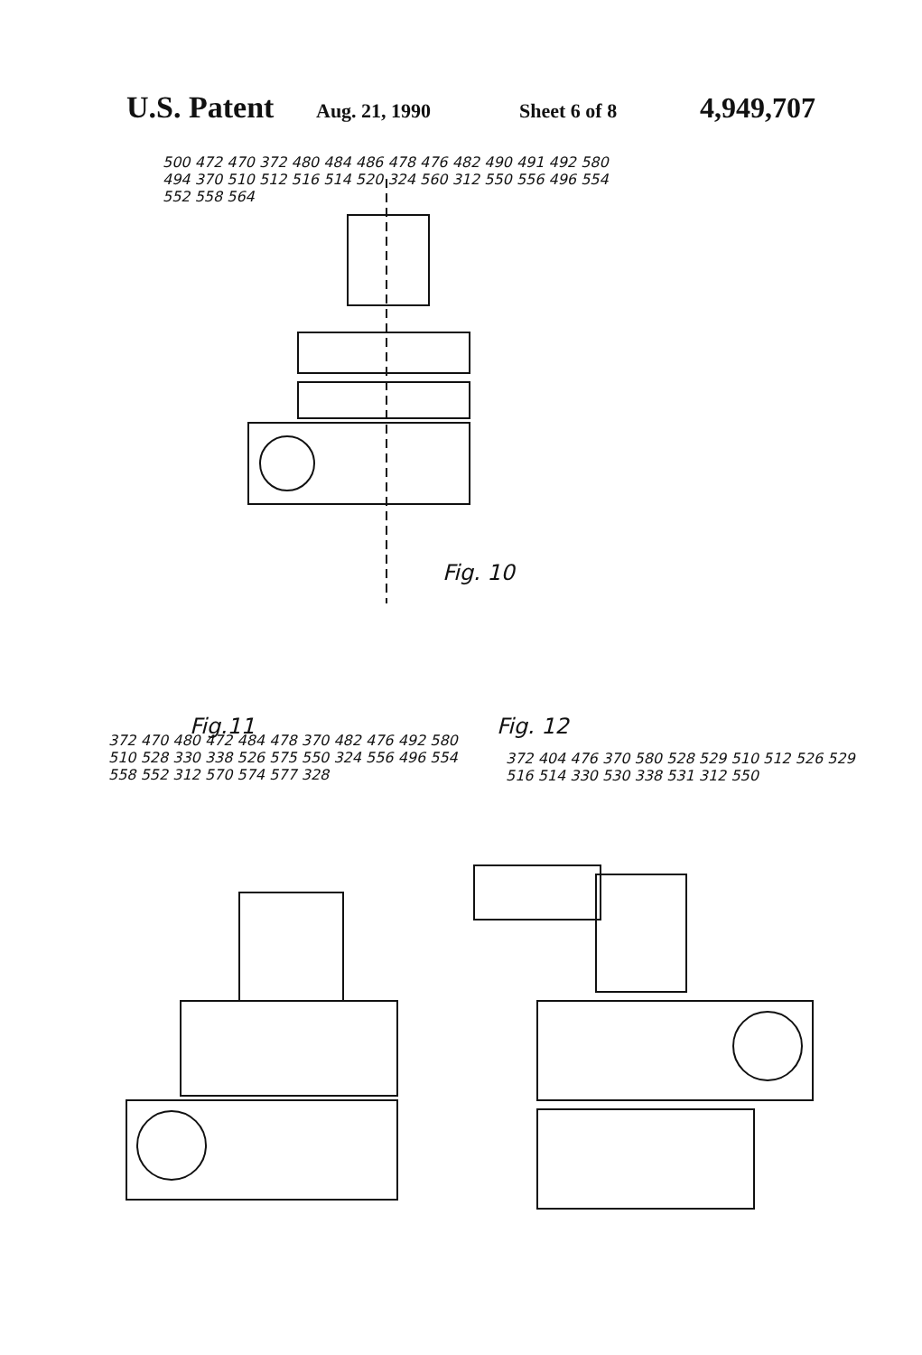U.S. Patent Aug. 21, 1990 Sheet 6 of 8 4,949,707
500 472 470 372 480 484 486 478 476 482 490 491 492 580 494 370 510 512 516 514 520 324 560 312 550 556 496 554 552 558 564
Fig. 10
Fig.11
372 470 480 472 484 478 370 482 476 492 580 510 528 330 338 526 575 550 324 556 496 554 558 552 312 570 574 577 328
Fig. 12
372 404 476 370 580 528 529 510 512 526 529 516 514 330 530 338 531 312 550